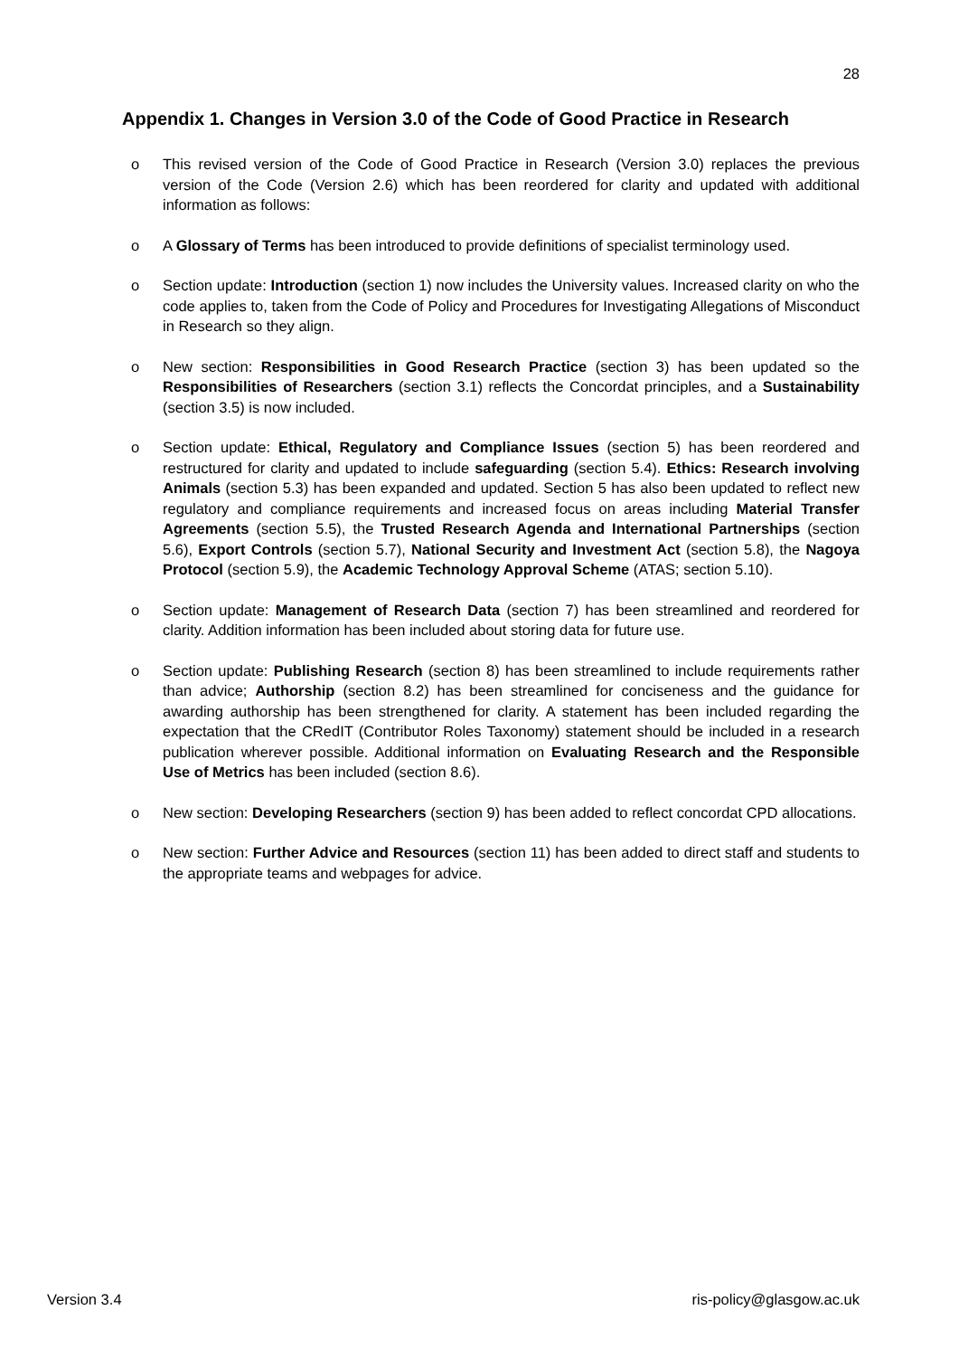28
Appendix 1. Changes in Version 3.0 of the Code of Good Practice in Research
o This revised version of the Code of Good Practice in Research (Version 3.0) replaces the previous version of the Code (Version 2.6) which has been reordered for clarity and updated with additional information as follows:
o A Glossary of Terms has been introduced to provide definitions of specialist terminology used.
o Section update: Introduction (section 1) now includes the University values. Increased clarity on who the code applies to, taken from the Code of Policy and Procedures for Investigating Allegations of Misconduct in Research so they align.
o New section: Responsibilities in Good Research Practice (section 3) has been updated so the Responsibilities of Researchers (section 3.1) reflects the Concordat principles, and a Sustainability (section 3.5) is now included.
o Section update: Ethical, Regulatory and Compliance Issues (section 5) has been reordered and restructured for clarity and updated to include safeguarding (section 5.4). Ethics: Research involving Animals (section 5.3) has been expanded and updated. Section 5 has also been updated to reflect new regulatory and compliance requirements and increased focus on areas including Material Transfer Agreements (section 5.5), the Trusted Research Agenda and International Partnerships (section 5.6), Export Controls (section 5.7), National Security and Investment Act (section 5.8), the Nagoya Protocol (section 5.9), the Academic Technology Approval Scheme (ATAS; section 5.10).
o Section update: Management of Research Data (section 7) has been streamlined and reordered for clarity. Addition information has been included about storing data for future use.
o Section update: Publishing Research (section 8) has been streamlined to include requirements rather than advice; Authorship (section 8.2) has been streamlined for conciseness and the guidance for awarding authorship has been strengthened for clarity. A statement has been included regarding the expectation that the CRedIT (Contributor Roles Taxonomy) statement should be included in a research publication wherever possible. Additional information on Evaluating Research and the Responsible Use of Metrics has been included (section 8.6).
o New section: Developing Researchers (section 9) has been added to reflect concordat CPD allocations.
o New section: Further Advice and Resources (section 11) has been added to direct staff and students to the appropriate teams and webpages for advice.
Version 3.4 ris-policy@glasgow.ac.uk